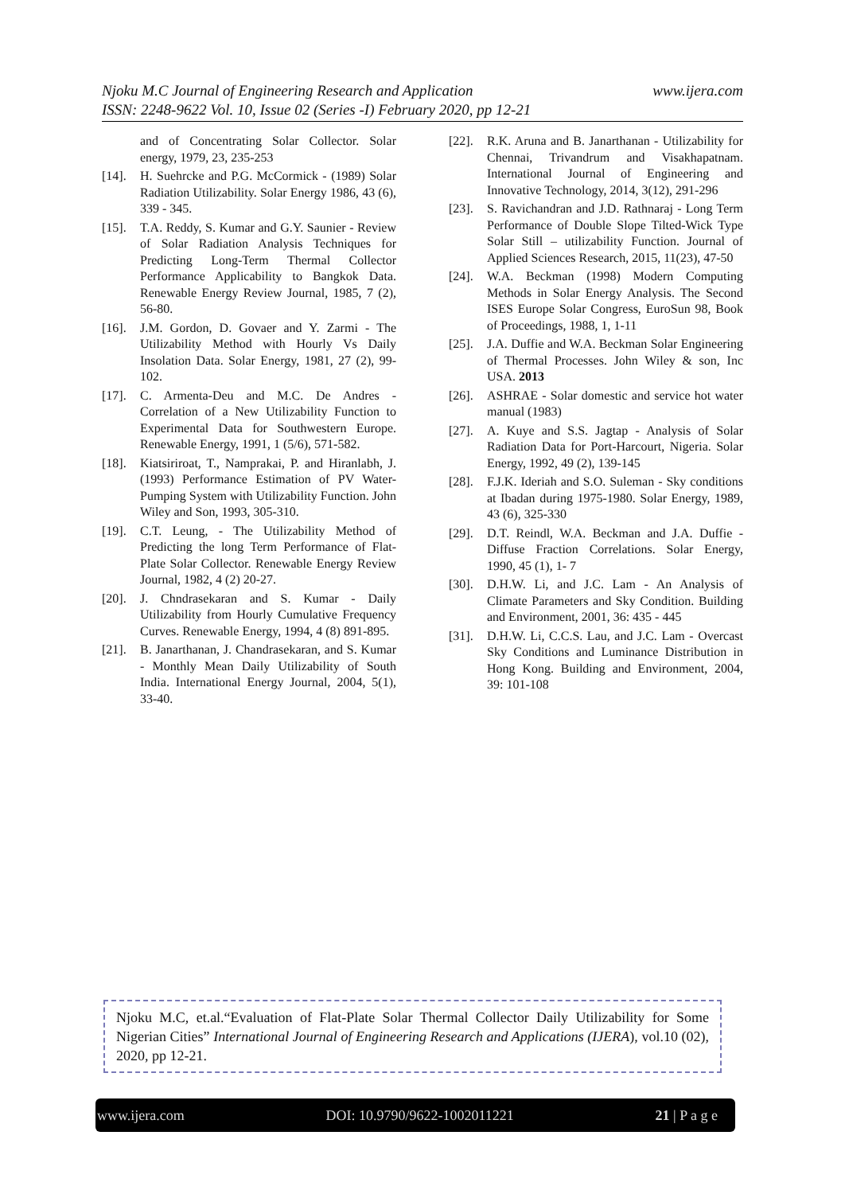www.ijera.com Njoku M.C Journal of Engineering Research and Application
ISSN: 2248-9622 Vol. 10, Issue 02 (Series -I) February 2020, pp 12-21
and of Concentrating Solar Collector. Solar energy, 1979, 23, 235-253
[14]. H. Suehrcke and P.G. McCormick - (1989) Solar Radiation Utilizability. Solar Energy 1986, 43 (6), 339 - 345.
[15]. T.A. Reddy, S. Kumar and G.Y. Saunier - Review of Solar Radiation Analysis Techniques for Predicting Long-Term Thermal Collector Performance Applicability to Bangkok Data. Renewable Energy Review Journal, 1985, 7 (2), 56-80.
[16]. J.M. Gordon, D. Govaer and Y. Zarmi - The Utilizability Method with Hourly Vs Daily Insolation Data. Solar Energy, 1981, 27 (2), 99-102.
[17]. C. Armenta-Deu and M.C. De Andres - Correlation of a New Utilizability Function to Experimental Data for Southwestern Europe. Renewable Energy, 1991, 1 (5/6), 571-582.
[18]. Kiatsiriroat, T., Namprakai, P. and Hiranlabh, J. (1993) Performance Estimation of PV Water-Pumping System with Utilizability Function. John Wiley and Son, 1993, 305-310.
[19]. C.T. Leung, - The Utilizability Method of Predicting the long Term Performance of Flat-Plate Solar Collector. Renewable Energy Review Journal, 1982, 4 (2) 20-27.
[20]. J. Chndrasekaran and S. Kumar - Daily Utilizability from Hourly Cumulative Frequency Curves. Renewable Energy, 1994, 4 (8) 891-895.
[21]. B. Janarthanan, J. Chandrasekaran, and S. Kumar - Monthly Mean Daily Utilizability of South India. International Energy Journal, 2004, 5(1), 33-40.
[22]. R.K. Aruna and B. Janarthanan - Utilizability for Chennai, Trivandrum and Visakhapatnam. International Journal of Engineering and Innovative Technology, 2014, 3(12), 291-296
[23]. S. Ravichandran and J.D. Rathnaraj - Long Term Performance of Double Slope Tilted-Wick Type Solar Still – utilizability Function. Journal of Applied Sciences Research, 2015, 11(23), 47-50
[24]. W.A. Beckman (1998) Modern Computing Methods in Solar Energy Analysis. The Second ISES Europe Solar Congress, EuroSun 98, Book of Proceedings, 1988, 1, 1-11
[25]. J.A. Duffie and W.A. Beckman Solar Engineering of Thermal Processes. John Wiley & son, Inc USA. 2013
[26]. ASHRAE - Solar domestic and service hot water manual (1983)
[27]. A. Kuye and S.S. Jagtap - Analysis of Solar Radiation Data for Port-Harcourt, Nigeria. Solar Energy, 1992, 49 (2), 139-145
[28]. F.J.K. Ideriah and S.O. Suleman - Sky conditions at Ibadan during 1975-1980. Solar Energy, 1989, 43 (6), 325-330
[29]. D.T. Reindl, W.A. Beckman and J.A. Duffie - Diffuse Fraction Correlations. Solar Energy, 1990, 45 (1), 1- 7
[30]. D.H.W. Li, and J.C. Lam - An Analysis of Climate Parameters and Sky Condition. Building and Environment, 2001, 36: 435 - 445
[31]. D.H.W. Li, C.C.S. Lau, and J.C. Lam - Overcast Sky Conditions and Luminance Distribution in Hong Kong. Building and Environment, 2004, 39: 101-108
Njoku M.C, et.al.“Evaluation of Flat-Plate Solar Thermal Collector Daily Utilizability for Some Nigerian Cities” International Journal of Engineering Research and Applications (IJERA), vol.10 (02), 2020, pp 12-21.
www.ijera.com DOI: 10.9790/9622-1002011221 21 | P a g e